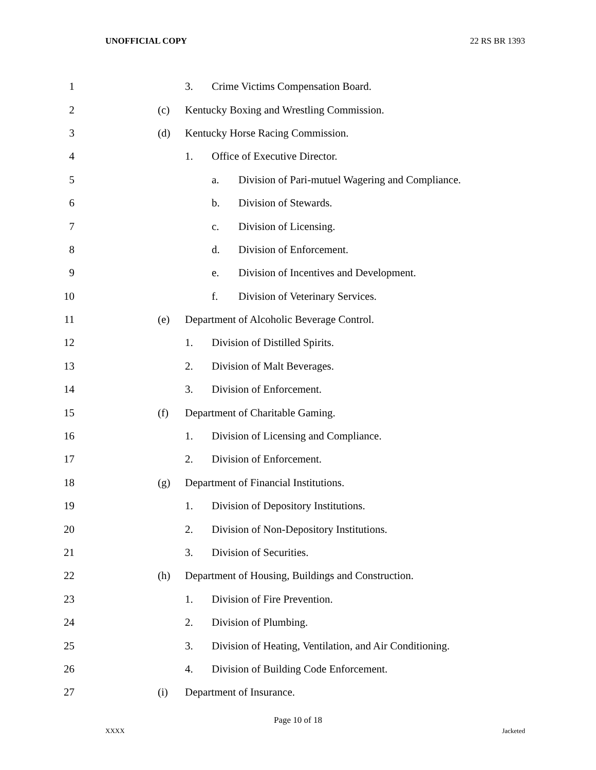UNOFFICIAL COPY 22 RS BR 1393
1 3. Crime Victims Compensation Board.
2 (c) Kentucky Boxing and Wrestling Commission.
3 (d) Kentucky Horse Racing Commission.
4 1. Office of Executive Director.
5 a. Division of Pari-mutuel Wagering and Compliance.
6 b. Division of Stewards.
7 c. Division of Licensing.
8 d. Division of Enforcement.
9 e. Division of Incentives and Development.
10 f. Division of Veterinary Services.
11 (e) Department of Alcoholic Beverage Control.
12 1. Division of Distilled Spirits.
13 2. Division of Malt Beverages.
14 3. Division of Enforcement.
15 (f) Department of Charitable Gaming.
16 1. Division of Licensing and Compliance.
17 2. Division of Enforcement.
18 (g) Department of Financial Institutions.
19 1. Division of Depository Institutions.
20 2. Division of Non-Depository Institutions.
21 3. Division of Securities.
22 (h) Department of Housing, Buildings and Construction.
23 1. Division of Fire Prevention.
24 2. Division of Plumbing.
25 3. Division of Heating, Ventilation, and Air Conditioning.
26 4. Division of Building Code Enforcement.
27 (i) Department of Insurance.
Page 10 of 18
XXXX Jacketed